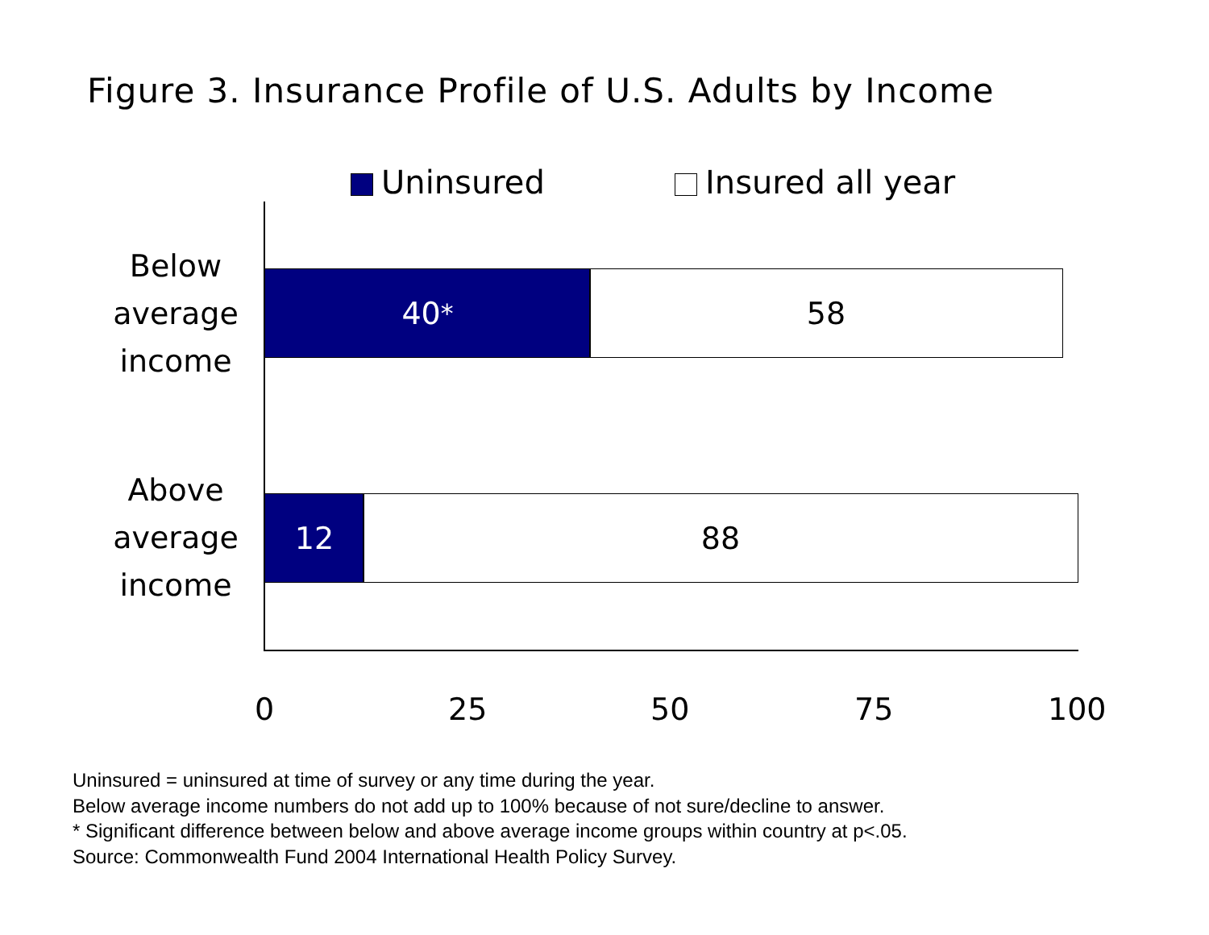Figure 3. Insurance Profile of U.S. Adults by Income
Uninsured Insured all year
Below average income
40<sup>*</sup> 58
Above average income
12 88
0 25 50 75 100
Uninsured = uninsured at time of survey or any time during the year.
Below average income numbers do not add up to 100% because of not sure/decline to answer.
* Significant difference between below and above average income groups within country at p<.05.
Source: Commonwealth Fund 2004 International Health Policy Survey.